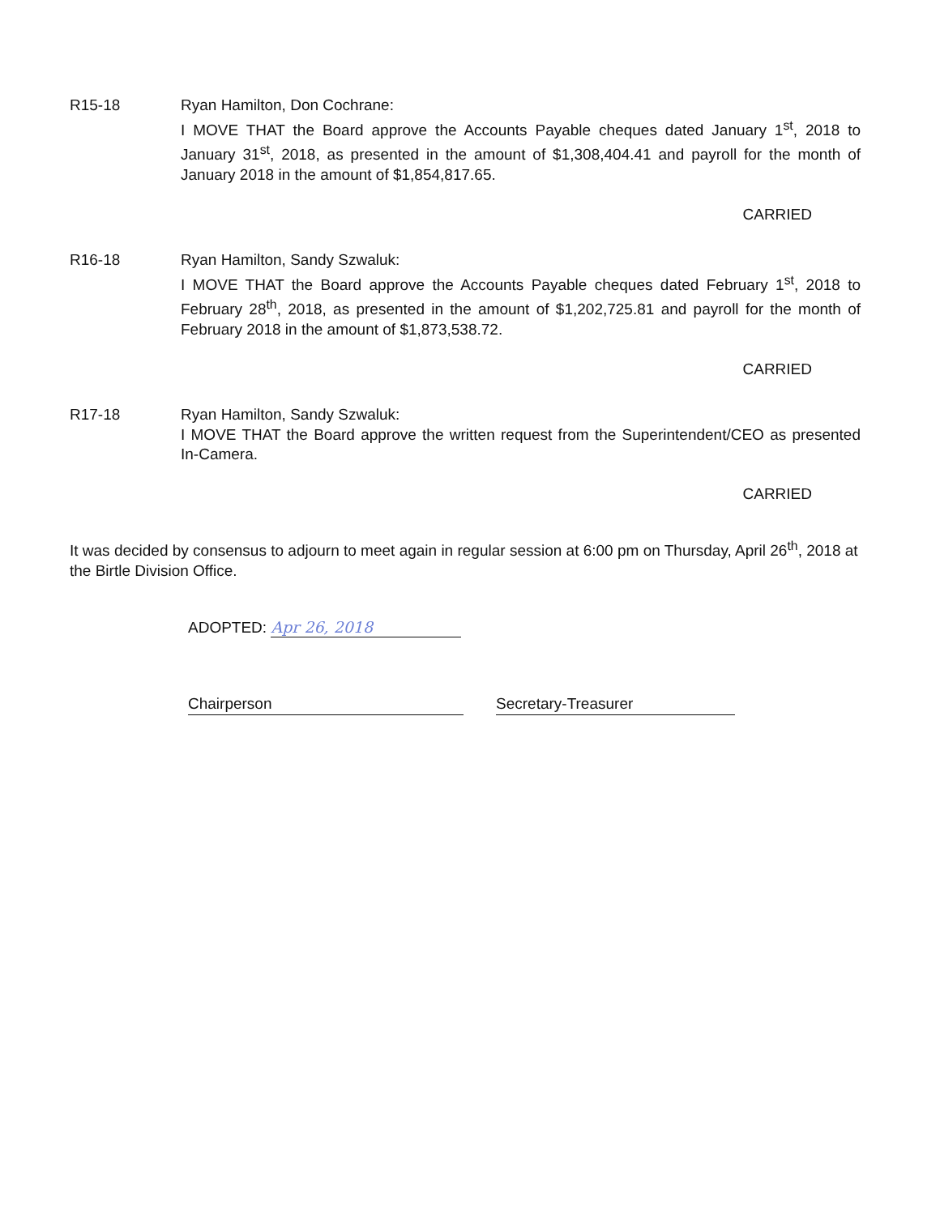R15-18 Ryan Hamilton, Don Cochrane:
I MOVE THAT the Board approve the Accounts Payable cheques dated January 1<sup>st</sup>, 2018 to January 31<sup>st</sup>, 2018, as presented in the amount of $1,308,404.41 and payroll for the month of January 2018 in the amount of $1,854,817.65.
CARRIED
R16-18 Ryan Hamilton, Sandy Szwaluk:
I MOVE THAT the Board approve the Accounts Payable cheques dated February 1<sup>st</sup>, 2018 to February 28<sup>th</sup>, 2018, as presented in the amount of $1,202,725.81 and payroll for the month of February 2018 in the amount of $1,873,538.72.
CARRIED
R17-18 Ryan Hamilton, Sandy Szwaluk:
I MOVE THAT the Board approve the written request from the Superintendent/CEO as presented In-Camera.
CARRIED
It was decided by consensus to adjourn to meet again in regular session at 6:00 pm on Thursday, April 26<sup>th</sup>, 2018 at the Birtle Division Office.
ADOPTED: Apr 26, 2018
Chairperson Secretary-Treasurer